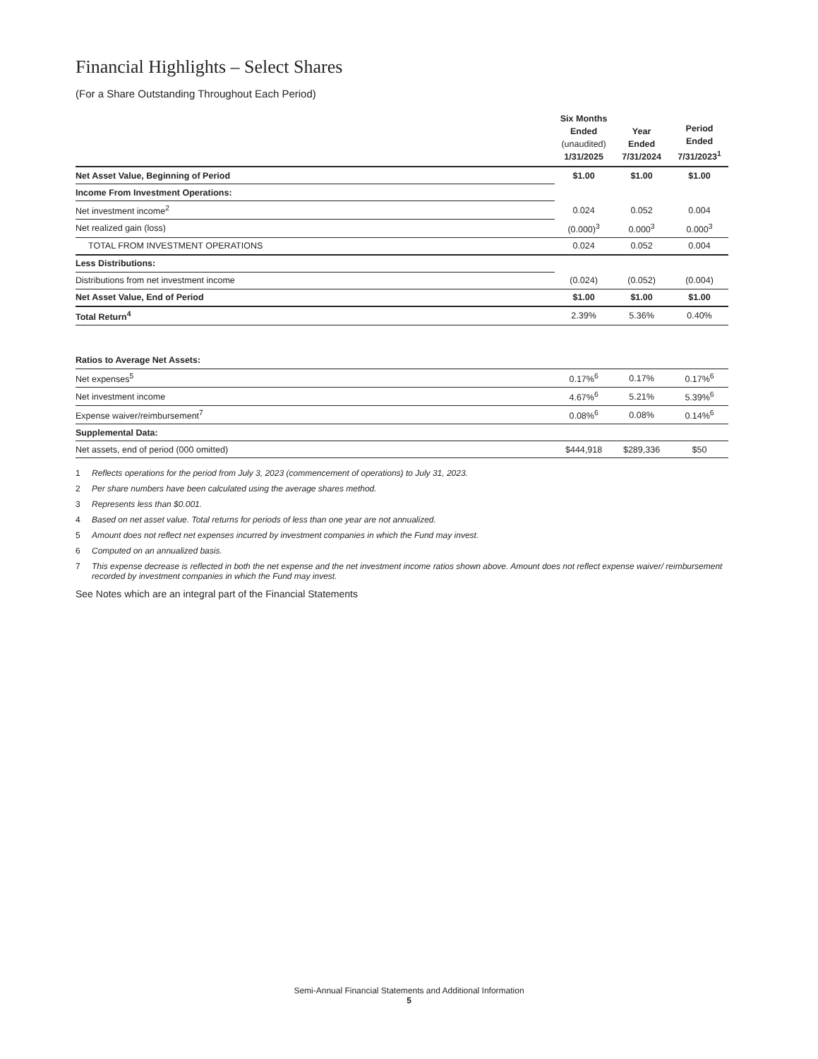Financial Highlights – Select Shares
(For a Share Outstanding Throughout Each Period)
| | Six Months Ended (unaudited) 1/31/2025 | Year Ended 7/31/2024 | Period Ended 7/31/2023<sup>1</sup> |
| --- | --- | --- | --- |
| Net Asset Value, Beginning of Period | $1.00 | $1.00 | $1.00 |
| Income From Investment Operations: | | | |
| Net investment income<sup>2</sup> | 0.024 | 0.052 | 0.004 |
| Net realized gain (loss) | (0.000)<sup>3</sup> | 0.000<sup>3</sup> | 0.000<sup>3</sup> |
| TOTAL FROM INVESTMENT OPERATIONS | 0.024 | 0.052 | 0.004 |
| Less Distributions: | | | |
| Distributions from net investment income | (0.024) | (0.052) | (0.004) |
| Net Asset Value, End of Period | $1.00 | $1.00 | $1.00 |
| Total Return<sup>4</sup> | 2.39% | 5.36% | 0.40% |
| Ratios to Average Net Assets: | | | |
| Net expenses<sup>5</sup> | 0.17%<sup>6</sup> | 0.17% | 0.17%<sup>6</sup> |
| Net investment income | 4.67%<sup>6</sup> | 5.21% | 5.39%<sup>6</sup> |
| Expense waiver/reimbursement<sup>7</sup> | 0.08%<sup>6</sup> | 0.08% | 0.14%<sup>6</sup> |
| Supplemental Data: | | | |
| Net assets, end of period (000 omitted) | $444,918 | $289,336 | $50 |
1 Reflects operations for the period from July 3, 2023 (commencement of operations) to July 31, 2023.
2 Per share numbers have been calculated using the average shares method.
3 Represents less than $0.001.
4 Based on net asset value. Total returns for periods of less than one year are not annualized.
5 Amount does not reflect net expenses incurred by investment companies in which the Fund may invest.
6 Computed on an annualized basis.
7 This expense decrease is reflected in both the net expense and the net investment income ratios shown above. Amount does not reflect expense waiver/ reimbursement recorded by investment companies in which the Fund may invest.
See Notes which are an integral part of the Financial Statements
Semi-Annual Financial Statements and Additional Information
5